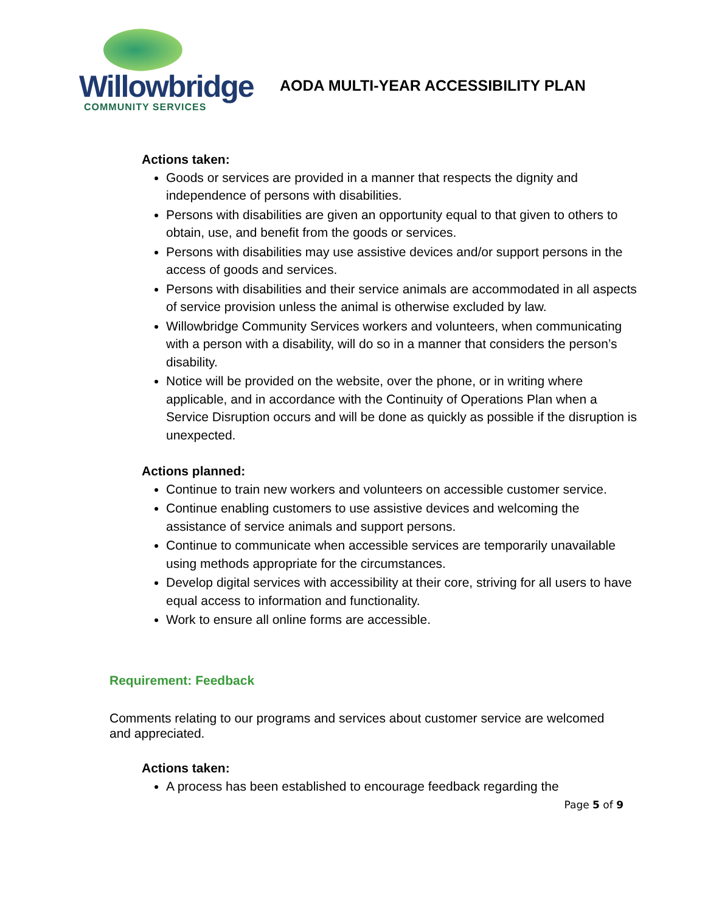Willowbridge
COMMUNITY SERVICES
AODA MULTI-YEAR ACCESSIBILITY PLAN
Actions taken:
Goods or services are provided in a manner that respects the dignity and independence of persons with disabilities.
Persons with disabilities are given an opportunity equal to that given to others to obtain, use, and benefit from the goods or services.
Persons with disabilities may use assistive devices and/or support persons in the access of goods and services.
Persons with disabilities and their service animals are accommodated in all aspects of service provision unless the animal is otherwise excluded by law.
Willowbridge Community Services workers and volunteers, when communicating with a person with a disability, will do so in a manner that considers the person’s disability.
Notice will be provided on the website, over the phone, or in writing where applicable, and in accordance with the Continuity of Operations Plan when a Service Disruption occurs and will be done as quickly as possible if the disruption is unexpected.
Actions planned:
Continue to train new workers and volunteers on accessible customer service.
Continue enabling customers to use assistive devices and welcoming the assistance of service animals and support persons.
Continue to communicate when accessible services are temporarily unavailable using methods appropriate for the circumstances.
Develop digital services with accessibility at their core, striving for all users to have equal access to information and functionality.
Work to ensure all online forms are accessible.
Requirement: Feedback
Comments relating to our programs and services about customer service are welcomed and appreciated.
Actions taken:
A process has been established to encourage feedback regarding the
Page 5 of 9